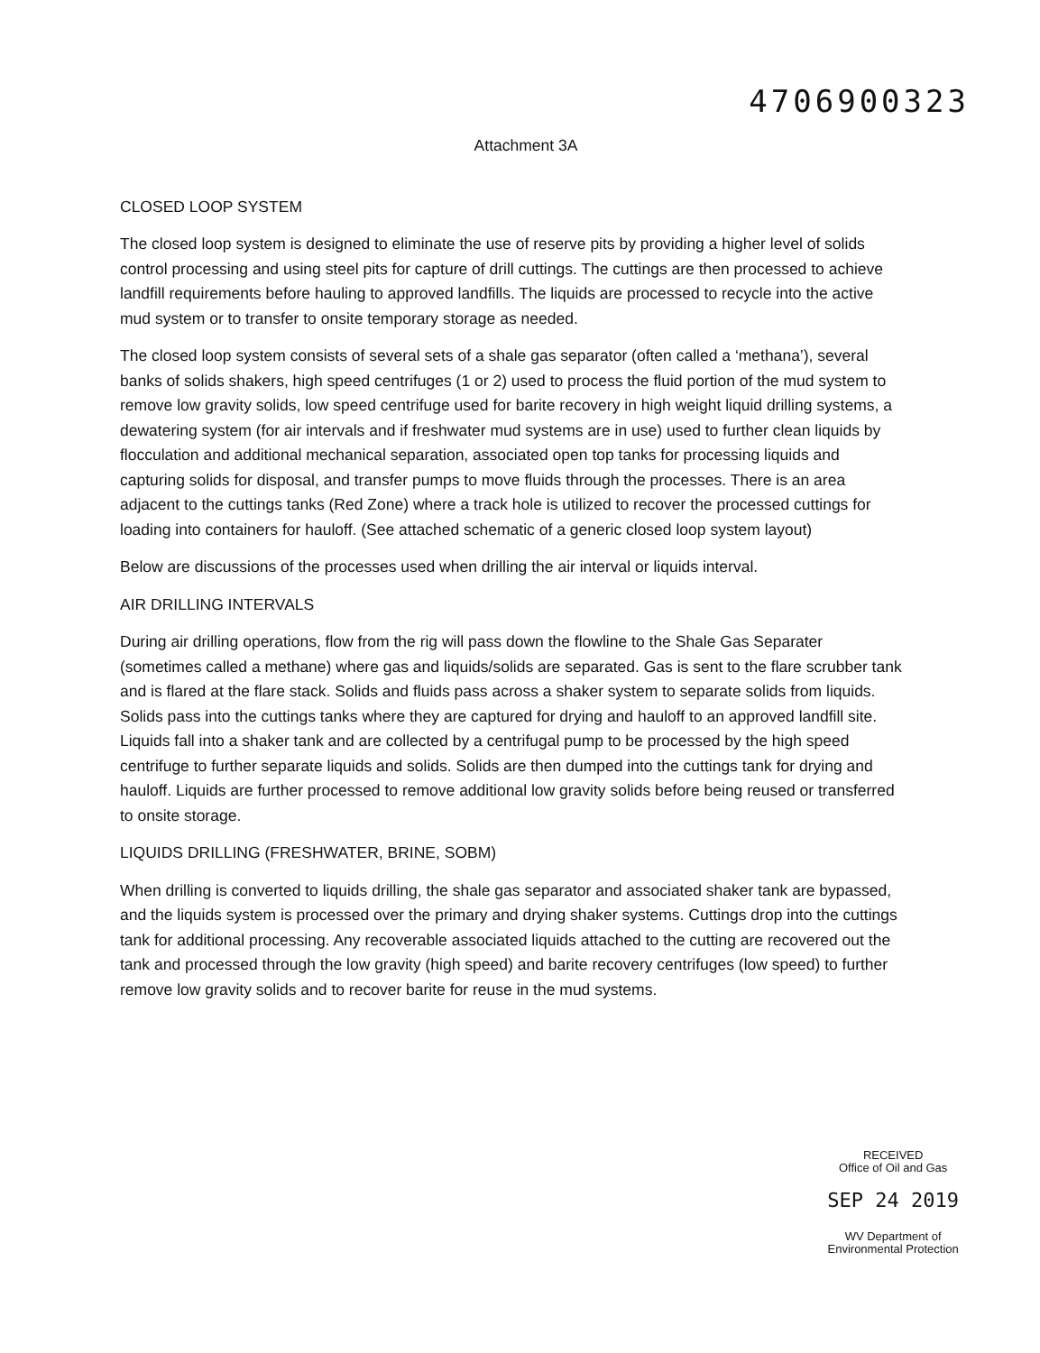4706900323
Attachment 3A
CLOSED LOOP SYSTEM
The closed loop system is designed to eliminate the use of reserve pits by providing a higher level of solids control processing and using steel pits for capture of drill cuttings. The cuttings are then processed to achieve landfill requirements before hauling to approved landfills. The liquids are processed to recycle into the active mud system or to transfer to onsite temporary storage as needed.
The closed loop system consists of several sets of a shale gas separator (often called a ‘methana’), several banks of solids shakers, high speed centrifuges (1 or 2) used to process the fluid portion of the mud system to remove low gravity solids, low speed centrifuge used for barite recovery in high weight liquid drilling systems, a dewatering system (for air intervals and if freshwater mud systems are in use) used to further clean liquids by flocculation and additional mechanical separation, associated open top tanks for processing liquids and capturing solids for disposal, and transfer pumps to move fluids through the processes. There is an area adjacent to the cuttings tanks (Red Zone) where a track hole is utilized to recover the processed cuttings for loading into containers for hauloff. (See attached schematic of a generic closed loop system layout)
Below are discussions of the processes used when drilling the air interval or liquids interval.
AIR DRILLING INTERVALS
During air drilling operations, flow from the rig will pass down the flowline to the Shale Gas Separater (sometimes called a methane) where gas and liquids/solids are separated. Gas is sent to the flare scrubber tank and is flared at the flare stack. Solids and fluids pass across a shaker system to separate solids from liquids. Solids pass into the cuttings tanks where they are captured for drying and hauloff to an approved landfill site. Liquids fall into a shaker tank and are collected by a centrifugal pump to be processed by the high speed centrifuge to further separate liquids and solids. Solids are then dumped into the cuttings tank for drying and hauloff. Liquids are further processed to remove additional low gravity solids before being reused or transferred to onsite storage.
LIQUIDS DRILLING (FRESHWATER, BRINE, SOBM)
When drilling is converted to liquids drilling, the shale gas separator and associated shaker tank are bypassed, and the liquids system is processed over the primary and drying shaker systems. Cuttings drop into the cuttings tank for additional processing. Any recoverable associated liquids attached to the cutting are recovered out the tank and processed through the low gravity (high speed) and barite recovery centrifuges (low speed) to further remove low gravity solids and to recover barite for reuse in the mud systems.
RECEIVED
Office of Oil and Gas
SEP 24 2019
WV Department of
Environmental Protection